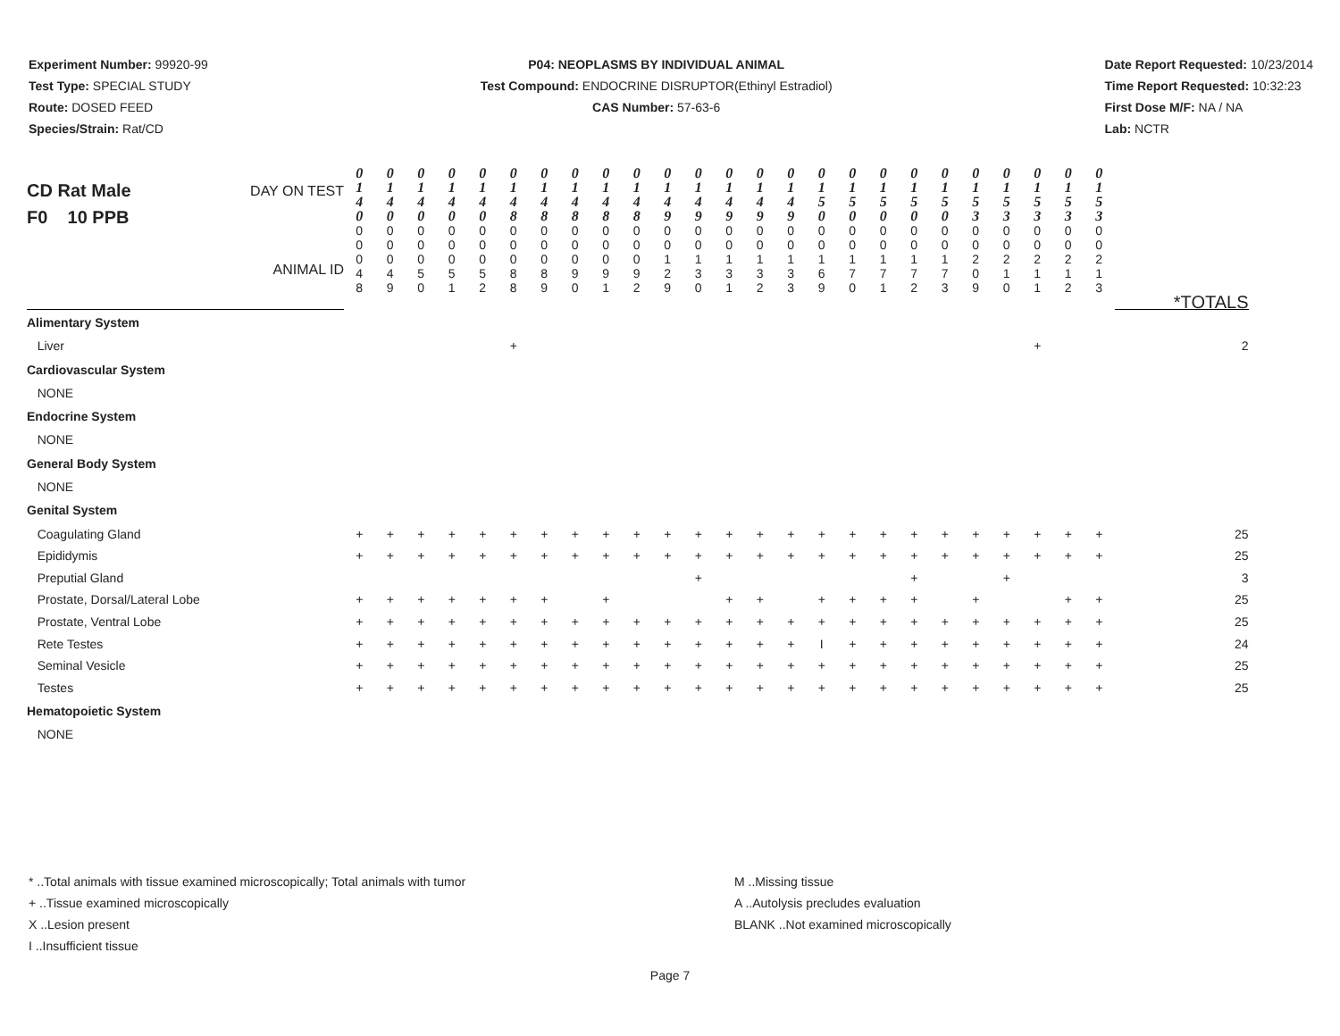Experiment Number: 99920-99
Test Type: SPECIAL STUDY
Route: DOSED FEED
Species/Strain: Rat/CD
P04: NEOPLASMS BY INDIVIDUAL ANIMAL
Test Compound: ENDOCRINE DISRUPTOR(Ethinyl Estradiol)
CAS Number: 57-63-6
Date Report Requested: 10/23/2014
Time Report Requested: 10:32:23
First Dose M/F: NA / NA
Lab: NCTR
| CD Rat Male F0 10 PPB DAY ON TEST ANIMAL ID | 0 1 4 0 0 0 0 4 8 | 0 1 4 0 0 0 0 4 9 | 0 1 4 0 0 0 0 5 0 | 0 1 4 0 0 0 0 5 1 | 0 1 4 0 0 0 0 5 2 | 0 1 4 8 0 0 0 8 8 | 0 1 4 8 0 0 0 8 9 | 0 1 4 8 0 0 0 9 0 | 0 1 4 8 0 0 0 9 1 | 0 1 4 8 0 0 0 9 2 | 0 1 4 9 0 0 1 2 9 | 0 1 4 9 0 0 1 3 0 | 0 1 4 9 0 0 1 3 1 | 0 1 4 9 0 0 1 3 2 | 0 1 4 9 0 0 1 3 3 | 0 1 5 0 0 0 1 6 9 | 0 1 5 0 0 0 1 7 0 | 0 1 5 0 0 0 1 7 1 | 0 1 5 0 0 0 1 7 2 | 0 1 5 0 0 0 1 7 3 | 0 1 5 3 0 0 2 0 9 | 0 1 5 3 0 0 2 1 0 | 0 1 5 3 0 0 2 1 1 | 0 1 5 3 0 0 2 1 2 | 0 1 5 3 0 0 2 1 3 | *TOTALS |
| Alimentary System | | | | | | | | | | | | | | | | | | | | | | | | | | |
| Liver | | | | | | + | | | | | | | | | | | | | | | | | + | | | 2 |
| Cardiovascular System | | | | | | | | | | | | | | | | | | | | | | | | | | |
| NONE | | | | | | | | | | | | | | | | | | | | | | | | | | |
| Endocrine System | | | | | | | | | | | | | | | | | | | | | | | | | | |
| NONE | | | | | | | | | | | | | | | | | | | | | | | | | | |
| General Body System | | | | | | | | | | | | | | | | | | | | | | | | | | |
| NONE | | | | | | | | | | | | | | | | | | | | | | | | | | |
| Genital System | | | | | | | | | | | | | | | | | | | | | | | | | | |
| Coagulating Gland | + | + | + | + | + | + | + | + | + | + | + | + | + | + | + | + | + | + | + | + | + | + | + | + | + | 25 |
| Epididymis | + | + | + | + | + | + | + | + | + | + | + | + | + | + | + | + | + | + | + | + | + | + | + | + | + | 25 |
| Preputial Gland | | | | | | | | | | | | + | | | | | | | + | | | + | | | | 3 |
| Prostate, Dorsal/Lateral Lobe | + | + | + | + | + | + | + | | + | | | | + | + | | + | + | + | + | | + | | | + | + | 25 |
| Prostate, Ventral Lobe | + | + | + | + | + | + | + | + | + | + | + | + | + | + | + | + | + | + | + | + | + | + | + | + | + | 25 |
| Rete Testes | + | + | + | + | + | + | + | + | + | + | + | + | + | + | + | I | + | + | + | + | + | + | + | + | + | 24 |
| Seminal Vesicle | + | + | + | + | + | + | + | + | + | + | + | + | + | + | + | + | + | + | + | + | + | + | + | + | + | 25 |
| Testes | + | + | + | + | + | + | + | + | + | + | + | + | + | + | + | + | + | + | + | + | + | + | + | + | + | 25 |
| Hematopoietic System | | | | | | | | | | | | | | | | | | | | | | | | | | |
| NONE | | | | | | | | | | | | | | | | | | | | | | | | | | |
* ..Total animals with tissue examined microscopically; Total animals with tumor
+ ..Tissue examined microscopically
X ..Lesion present
I ..Insufficient tissue
M ..Missing tissue
A ..Autolysis precludes evaluation
BLANK ..Not examined microscopically
Page 7